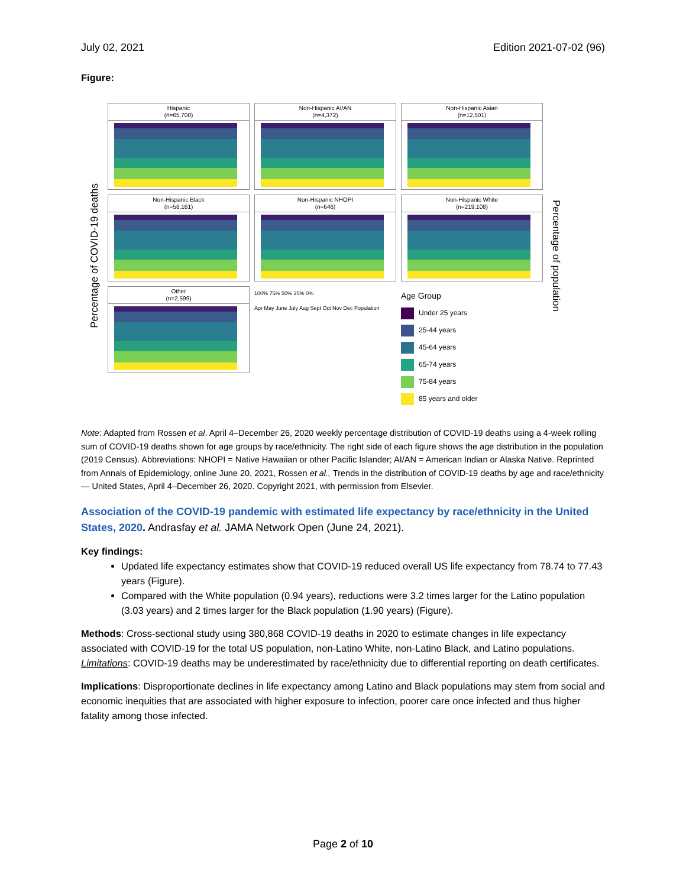July 02, 2021 Edition 2021-07-02 (96)
Figure:
Percentage of COVID-19 deaths
Hispanic
(n=65,700)
Non-Hispanic AI/AN
(n=4,372)
Non-Hispanic Asian
(n=12,501)
Non-Hispanic Black
(n=58,161)
Non-Hispanic NHOPI
(n=646)
Non-Hispanic White
(n=219,108)
Other
(n=2,599)
100% 75% 50% 25% 0%
Apr May June July Aug Sept Oct Nov Dec Population
Age Group
Under 25 years
25-44 years
45-64 years
65-74 years
75-84 years
85 years and older
Percentage of population
Note: Adapted from Rossen et al. April 4–December 26, 2020 weekly percentage distribution of COVID-19 deaths using a 4-week rolling sum of COVID-19 deaths shown for age groups by race/ethnicity. The right side of each figure shows the age distribution in the population (2019 Census). Abbreviations: NHOPI = Native Hawaiian or other Pacific Islander; AI/AN = American Indian or Alaska Native. Reprinted from Annals of Epidemiology, online June 20, 2021, Rossen et al., Trends in the distribution of COVID-19 deaths by age and race/ethnicity — United States, April 4–December 26, 2020. Copyright 2021, with permission from Elsevier.
Association of the COVID-19 pandemic with estimated life expectancy by race/ethnicity in the United States, 2020. Andrasfay et al. JAMA Network Open (June 24, 2021).
Key findings:
Updated life expectancy estimates show that COVID-19 reduced overall US life expectancy from 78.74 to 77.43 years (Figure).
Compared with the White population (0.94 years), reductions were 3.2 times larger for the Latino population (3.03 years) and 2 times larger for the Black population (1.90 years) (Figure).
Methods: Cross-sectional study using 380,868 COVID-19 deaths in 2020 to estimate changes in life expectancy associated with COVID-19 for the total US population, non-Latino White, non-Latino Black, and Latino populations. Limitations: COVID-19 deaths may be underestimated by race/ethnicity due to differential reporting on death certificates.
Implications: Disproportionate declines in life expectancy among Latino and Black populations may stem from social and economic inequities that are associated with higher exposure to infection, poorer care once infected and thus higher fatality among those infected.
Page 2 of 10